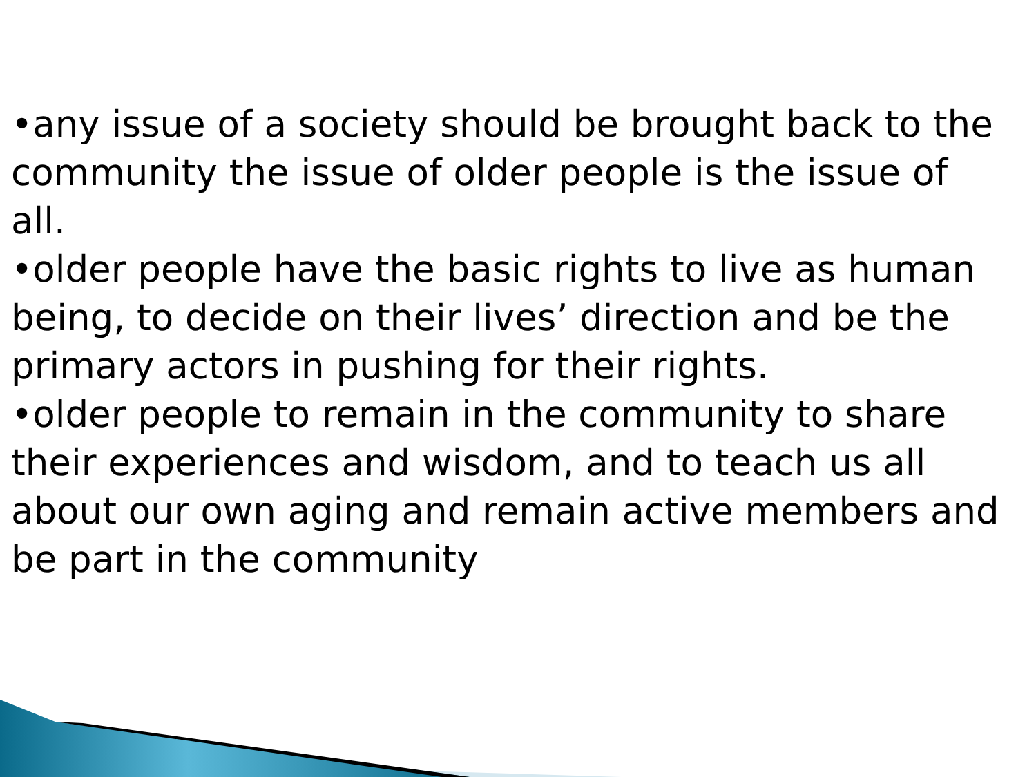•any issue of a society should be brought back to the community the issue of older people is the issue of all.
•older people have the basic rights to live as human being, to decide on their lives’ direction and be the primary actors in pushing for their rights.
•older people to remain in the community to share their experiences and wisdom, and to teach us all about our own aging and remain active members and be part in the community